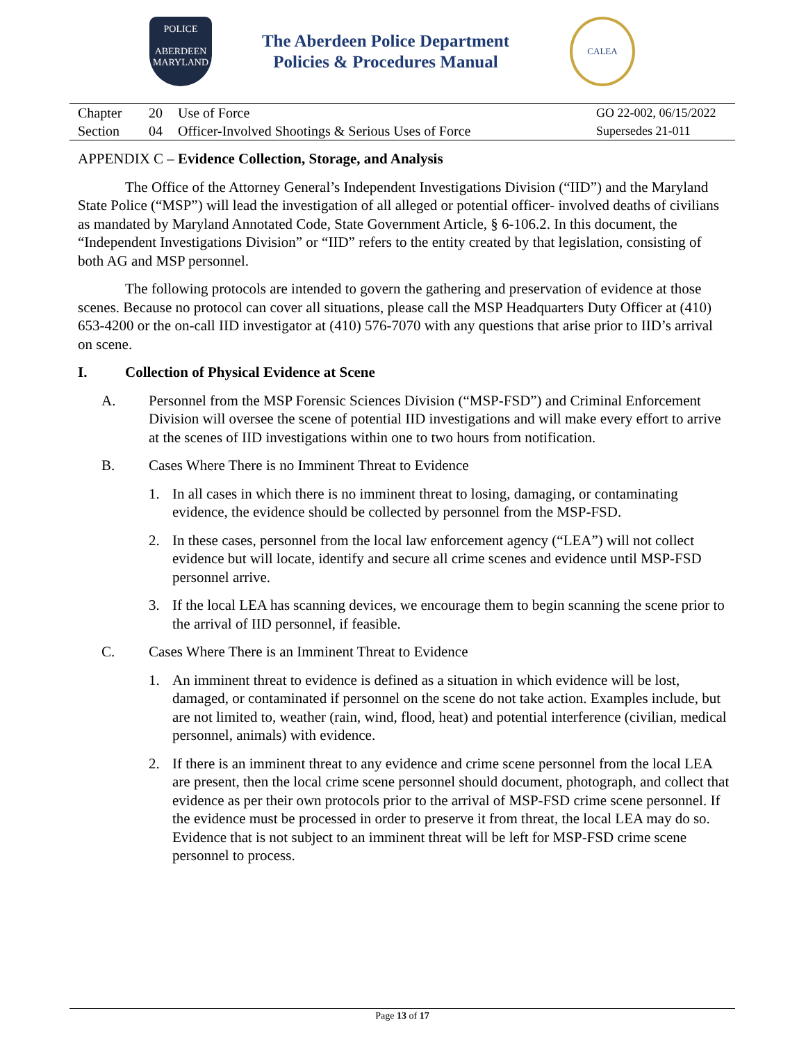POLICE
ABERDEEN
MARYLAND
The Aberdeen Police Department
Policies & Procedures Manual
CALEA
| Chapter | 20 | Use of Force | GO 22-002, 06/15/2022 |
| Section | 04 | Officer-Involved Shootings & Serious Uses of Force | Supersedes 21-011 |
APPENDIX C – Evidence Collection, Storage, and Analysis
The Office of the Attorney General’s Independent Investigations Division (“IID”) and the Maryland State Police (“MSP”) will lead the investigation of all alleged or potential officer- involved deaths of civilians as mandated by Maryland Annotated Code, State Government Article, § 6-106.2. In this document, the “Independent Investigations Division” or “IID” refers to the entity created by that legislation, consisting of both AG and MSP personnel.
The following protocols are intended to govern the gathering and preservation of evidence at those scenes. Because no protocol can cover all situations, please call the MSP Headquarters Duty Officer at (410) 653-4200 or the on-call IID investigator at (410) 576-7070 with any questions that arise prior to IID’s arrival on scene.
I. Collection of Physical Evidence at Scene
A. Personnel from the MSP Forensic Sciences Division (“MSP-FSD”) and Criminal Enforcement Division will oversee the scene of potential IID investigations and will make every effort to arrive at the scenes of IID investigations within one to two hours from notification.
B. Cases Where There is no Imminent Threat to Evidence
1. In all cases in which there is no imminent threat to losing, damaging, or contaminating evidence, the evidence should be collected by personnel from the MSP-FSD.
2. In these cases, personnel from the local law enforcement agency (“LEA”) will not collect evidence but will locate, identify and secure all crime scenes and evidence until MSP-FSD personnel arrive.
3. If the local LEA has scanning devices, we encourage them to begin scanning the scene prior to the arrival of IID personnel, if feasible.
C. Cases Where There is an Imminent Threat to Evidence
1. An imminent threat to evidence is defined as a situation in which evidence will be lost, damaged, or contaminated if personnel on the scene do not take action. Examples include, but are not limited to, weather (rain, wind, flood, heat) and potential interference (civilian, medical personnel, animals) with evidence.
2. If there is an imminent threat to any evidence and crime scene personnel from the local LEA are present, then the local crime scene personnel should document, photograph, and collect that evidence as per their own protocols prior to the arrival of MSP-FSD crime scene personnel. If the evidence must be processed in order to preserve it from threat, the local LEA may do so. Evidence that is not subject to an imminent threat will be left for MSP-FSD crime scene personnel to process.
Page 13 of 17